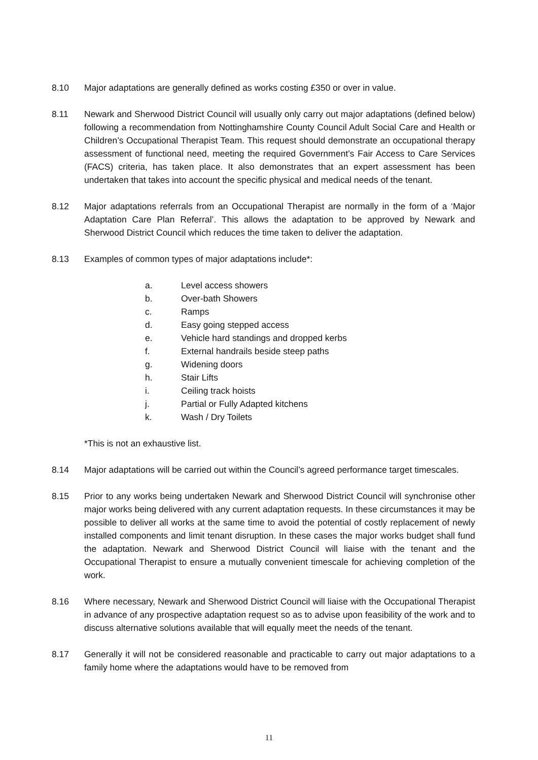8.10 Major adaptations are generally defined as works costing £350 or over in value.
8.11 Newark and Sherwood District Council will usually only carry out major adaptations (defined below) following a recommendation from Nottinghamshire County Council Adult Social Care and Health or Children’s Occupational Therapist Team. This request should demonstrate an occupational therapy assessment of functional need, meeting the required Government’s Fair Access to Care Services (FACS) criteria, has taken place. It also demonstrates that an expert assessment has been undertaken that takes into account the specific physical and medical needs of the tenant.
8.12 Major adaptations referrals from an Occupational Therapist are normally in the form of a ‘Major Adaptation Care Plan Referral’. This allows the adaptation to be approved by Newark and Sherwood District Council which reduces the time taken to deliver the adaptation.
8.13 Examples of common types of major adaptations include*:
a. Level access showers
b. Over-bath Showers
c. Ramps
d. Easy going stepped access
e. Vehicle hard standings and dropped kerbs
f. External handrails beside steep paths
g. Widening doors
h. Stair Lifts
i. Ceiling track hoists
j. Partial or Fully Adapted kitchens
k. Wash / Dry Toilets
*This is not an exhaustive list.
8.14 Major adaptations will be carried out within the Council’s agreed performance target timescales.
8.15 Prior to any works being undertaken Newark and Sherwood District Council will synchronise other major works being delivered with any current adaptation requests. In these circumstances it may be possible to deliver all works at the same time to avoid the potential of costly replacement of newly installed components and limit tenant disruption. In these cases the major works budget shall fund the adaptation. Newark and Sherwood District Council will liaise with the tenant and the Occupational Therapist to ensure a mutually convenient timescale for achieving completion of the work.
8.16 Where necessary, Newark and Sherwood District Council will liaise with the Occupational Therapist in advance of any prospective adaptation request so as to advise upon feasibility of the work and to discuss alternative solutions available that will equally meet the needs of the tenant.
8.17 Generally it will not be considered reasonable and practicable to carry out major adaptations to a family home where the adaptations would have to be removed from
11